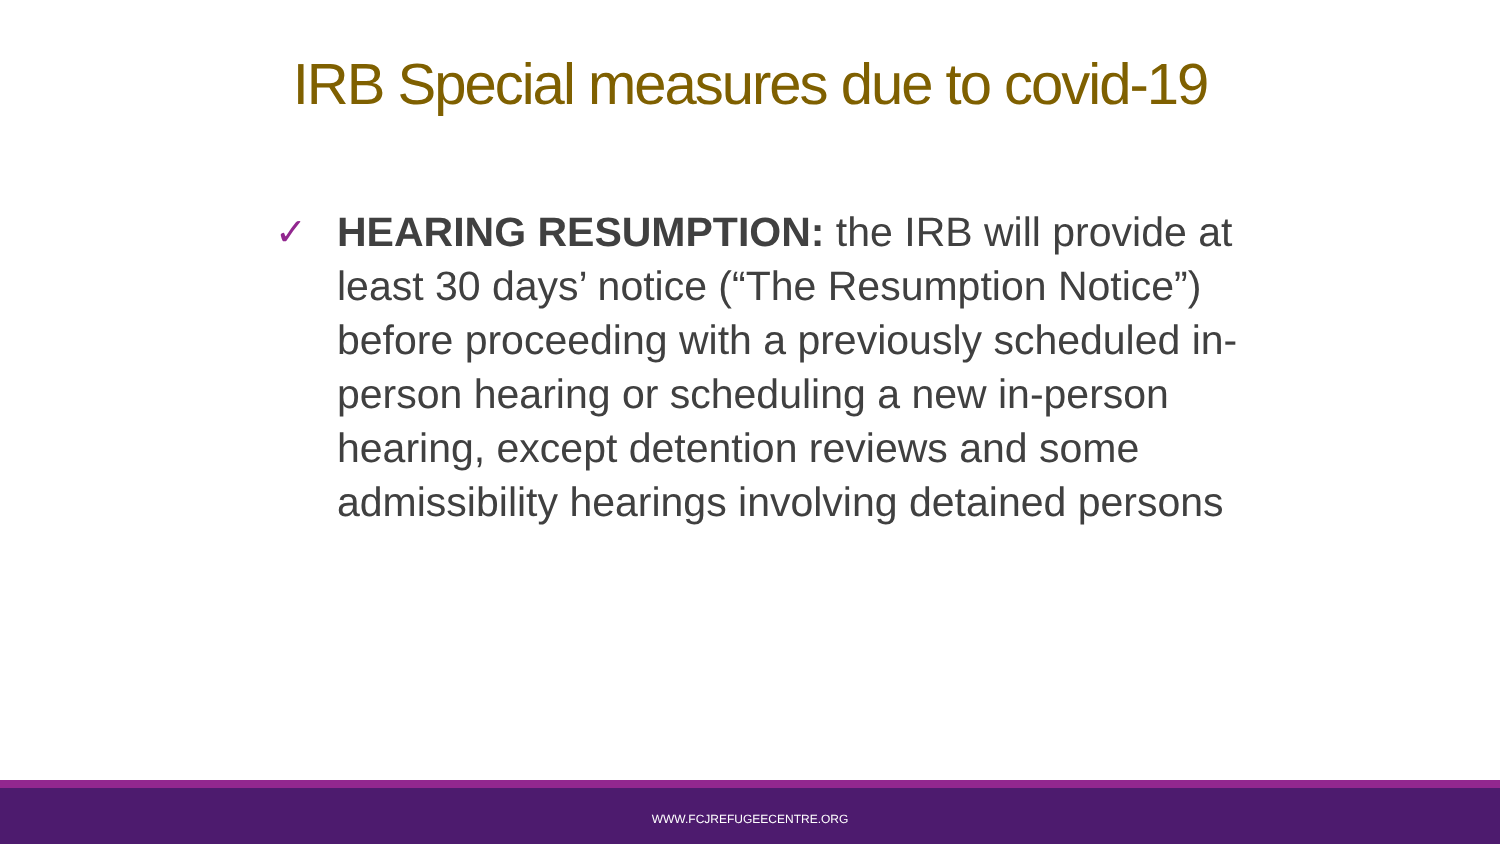IRB Special measures due to covid-19
✓ HEARING RESUMPTION: the IRB will provide at least 30 days’ notice (“The Resumption Notice”) before proceeding with a previously scheduled in-person hearing or scheduling a new in-person hearing, except detention reviews and some admissibility hearings involving detained persons
WWW.FCJREFUGEECENTRE.ORG